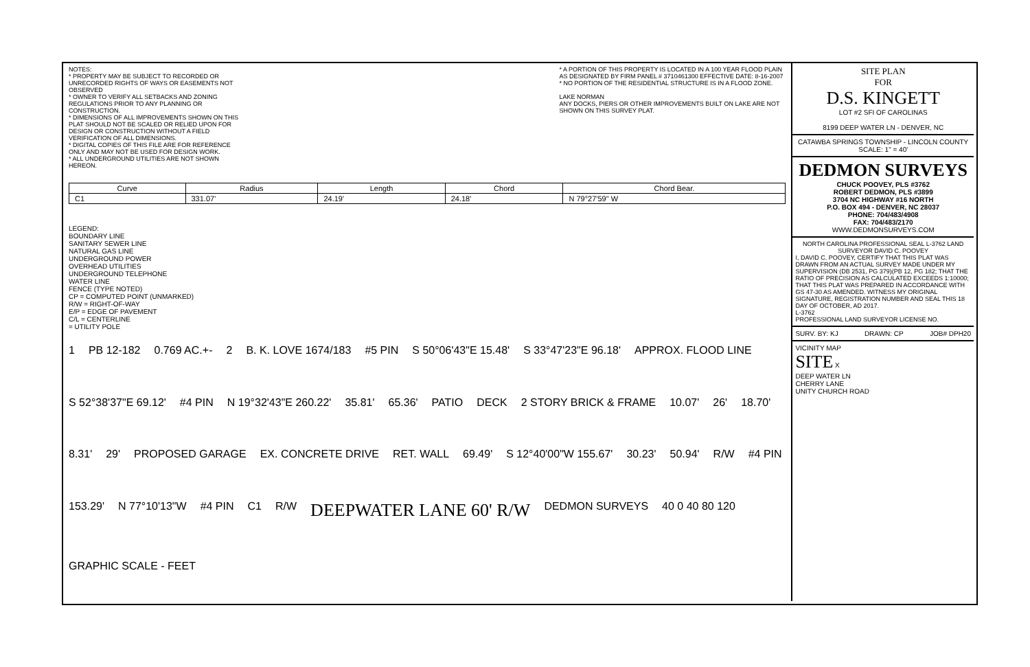NOTES:
* PROPERTY MAY BE SUBJECT TO RECORDED OR UNRECORDED RIGHTS OF WAYS OR EASEMENTS NOT OBSERVED
* OWNER TO VERIFY ALL SETBACKS AND ZONING REGULATIONS PRIOR TO ANY PLANNING OR CONSTRUCTION.
* DIMENSIONS OF ALL IMPROVEMENTS SHOWN ON THIS PLAT SHOULD NOT BE SCALED OR RELIED UPON FOR DESIGN OR CONSTRUCTION WITHOUT A FIELD VERIFICATION OF ALL DIMENSIONS.
* DIGITAL COPIES OF THIS FILE ARE FOR REFERENCE ONLY AND MAY NOT BE USED FOR DESIGN WORK.
* ALL UNDERGROUND UTILITIES ARE NOT SHOWN HEREON.
* A PORTION OF THIS PROPERTY IS LOCATED IN A 100 YEAR FLOOD PLAIN AS DESIGNATED BY FIRM PANEL # 3710461300 EFFECTIVE DATE: 8-16-2007
* NO PORTION OF THE RESIDENTIAL STRUCTURE IS IN A FLOOD ZONE.
LAKE NORMAN
ANY DOCKS, PIERS OR OTHER IMPROVEMENTS BUILT ON LAKE ARE NOT SHOWN ON THIS SURVEY PLAT.
| Curve | Radius | Length | Chord | Chord Bear. |
| --- | --- | --- | --- | --- |
| C1 | 331.07' | 24.19' | 24.18' | N 79°27'59" W |
LEGEND:
BOUNDARY LINE
SANITARY SEWER LINE
NATURAL GAS LINE
UNDERGROUND POWER
OVERHEAD UTILITIES
UNDERGROUND TELEPHONE
WATER LINE
FENCE (TYPE NOTED)
CP = COMPUTED POINT (UNMARKED)
R/W = RIGHT-OF-WAY
E/P = EDGE OF PAVEMENT
C/L = CENTERLINE
= UTILITY POLE
1 PB 12-182 0.769 AC.+- 2 B. K. LOVE 1674/183 #5 PIN S 50°06'43"E 15.48' S 33°47'23"E 96.18' APPROX. FLOOD LINE S 52°38'37"E 69.12' #4 PIN N 19°32'43"E 260.22' 35.81' 65.36' PATIO DECK 2 STORY BRICK & FRAME 10.07' 26' 18.70' 8.31' 29' PROPOSED GARAGE EX. CONCRETE DRIVE RET. WALL 69.49' S 12°40'00"W 155.67' 30.23' 50.94' R/W #4 PIN 153.29' N 77°10'13"W #4 PIN C1 R/W DEEPWATER LANE 60' R/W DEDMON SURVEYS 40 0 40 80 120 GRAPHIC SCALE - FEET
SITE PLAN
FOR
D.S. KINGETT
LOT #2 SFI OF CAROLINAS
8199 DEEP WATER LN - DENVER, NC
CATAWBA SPRINGS TOWNSHIP - LINCOLN COUNTY
SCALE: 1" = 40'
DEDMON SURVEYS
CHUCK POOVEY, PLS #3762
ROBERT DEDMON, PLS #3899
3704 NC HIGHWAY #16 NORTH
P.O. BOX 494 - DENVER, NC 28037
PHONE: 704/483/4908
FAX: 704/483/2170
WWW.DEDMONSURVEYS.COM
NORTH CAROLINA PROFESSIONAL SEAL L-3762 LAND SURVEYOR DAVID C. POOVEY
I, DAVID C. POOVEY, CERTIFY THAT THIS PLAT WAS DRAWN FROM AN ACTUAL SURVEY MADE UNDER MY SUPERVISION (DB 2531, PG 379)(PB 12, PG 182; THAT THE RATIO OF PRECISION AS CALCULATED EXCEEDS 1:10000; THAT THIS PLAT WAS PREPARED IN ACCORDANCE WITH GS 47-30 AS AMENDED. WITNESS MY ORIGINAL SIGNATURE, REGISTRATION NUMBER AND SEAL THIS 18 DAY OF OCTOBER, AD 2017.
L-3762
PROFESSIONAL LAND SURVEYOR LICENSE NO.
SURV. BY: KJ DRAWN: CP JOB# DPH20
VICINITY MAP
SITE X
DEEP WATER LN
CHERRY LANE
UNITY CHURCH ROAD